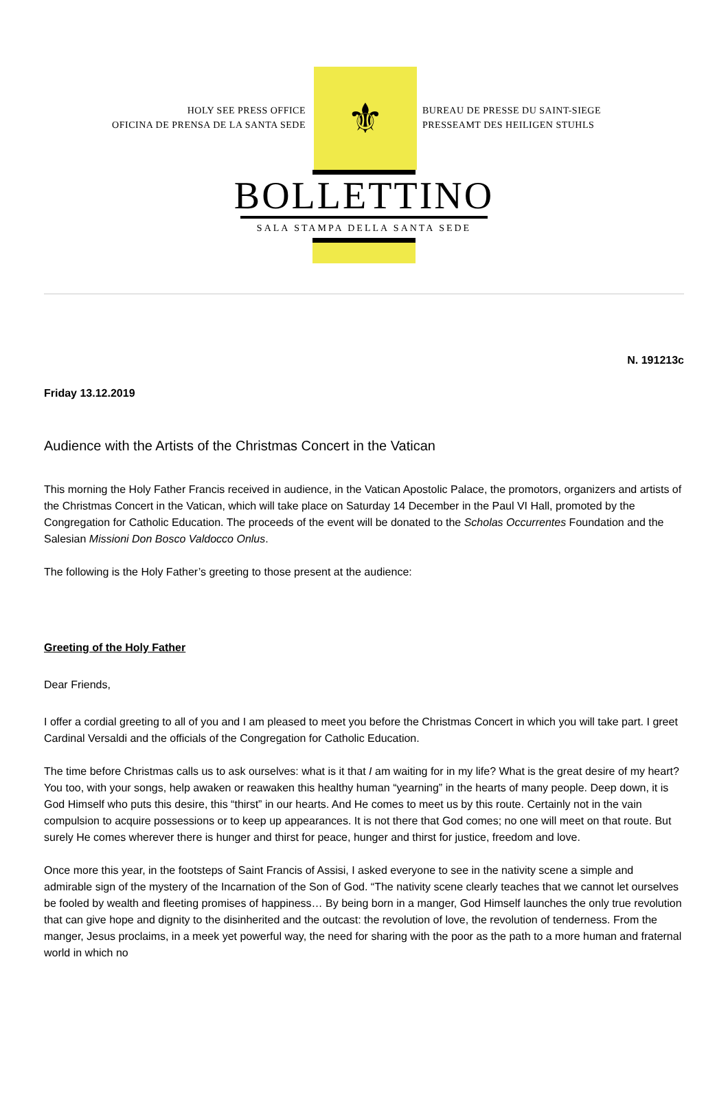HOLY SEE PRESS OFFICE
OFICINA DE PRENSA DE LA SANTA SEDE
⚜
BUREAU DE PRESSE DU SAINT-SIEGE
PRESSEAMT DES HEILIGEN STUHLS
BOLLETTINO
SALA STAMPA DELLA SANTA SEDE
N. 191213c
Friday 13.12.2019
Audience with the Artists of the Christmas Concert in the Vatican
This morning the Holy Father Francis received in audience, in the Vatican Apostolic Palace, the promotors, organizers and artists of the Christmas Concert in the Vatican, which will take place on Saturday 14 December in the Paul VI Hall, promoted by the Congregation for Catholic Education. The proceeds of the event will be donated to the Scholas Occurrentes Foundation and the Salesian Missioni Don Bosco Valdocco Onlus.
The following is the Holy Father’s greeting to those present at the audience:
Greeting of the Holy Father
Dear Friends,
I offer a cordial greeting to all of you and I am pleased to meet you before the Christmas Concert in which you will take part. I greet Cardinal Versaldi and the officials of the Congregation for Catholic Education.
The time before Christmas calls us to ask ourselves: what is it that I am waiting for in my life? What is the great desire of my heart? You too, with your songs, help awaken or reawaken this healthy human “yearning” in the hearts of many people. Deep down, it is God Himself who puts this desire, this “thirst” in our hearts. And He comes to meet us by this route. Certainly not in the vain compulsion to acquire possessions or to keep up appearances. It is not there that God comes; no one will meet on that route. But surely He comes wherever there is hunger and thirst for peace, hunger and thirst for justice, freedom and love.
Once more this year, in the footsteps of Saint Francis of Assisi, I asked everyone to see in the nativity scene a simple and admirable sign of the mystery of the Incarnation of the Son of God. “The nativity scene clearly teaches that we cannot let ourselves be fooled by wealth and fleeting promises of happiness… By being born in a manger, God Himself launches the only true revolution that can give hope and dignity to the disinherited and the outcast: the revolution of love, the revolution of tenderness. From the manger, Jesus proclaims, in a meek yet powerful way, the need for sharing with the poor as the path to a more human and fraternal world in which no